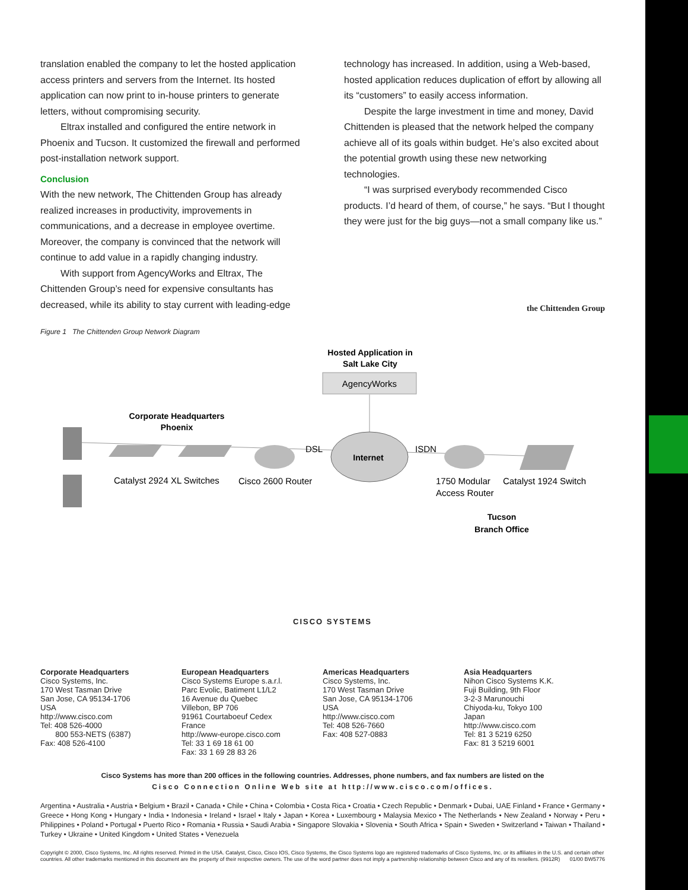translation enabled the company to let the hosted application access printers and servers from the Internet. Its hosted application can now print to in-house printers to generate letters, without compromising security.
Eltrax installed and configured the entire network in Phoenix and Tucson. It customized the firewall and performed post-installation network support.
Conclusion
With the new network, The Chittenden Group has already realized increases in productivity, improvements in communications, and a decrease in employee overtime. Moreover, the company is convinced that the network will continue to add value in a rapidly changing industry.
With support from AgencyWorks and Eltrax, The Chittenden Group’s need for expensive consultants has decreased, while its ability to stay current with leading-edge
technology has increased. In addition, using a Web-based, hosted application reduces duplication of effort by allowing all its “customers” to easily access information.
Despite the large investment in time and money, David Chittenden is pleased that the network helped the company achieve all of its goals within budget. He’s also excited about the potential growth using these new networking technologies.
“I was surprised everybody recommended Cisco products. I’d heard of them, of course,” he says. “But I thought they were just for the big guys—not a small company like us.”
the Chittenden Group
Figure 1 The Chittenden Group Network Diagram
Hosted Application in
Salt Lake City
AgencyWorks
Corporate Headquarters
Phoenix
Internet
DSL
ISDN
Catalyst 2924 XL Switches
Cisco 2600 Router
1750 Modular
Access Router
Catalyst 1924 Switch
Tucson
Branch Office
CISCO SYSTEMS
Corporate Headquarters
Cisco Systems, Inc.
170 West Tasman Drive
San Jose, CA 95134-1706
USA
http://www.cisco.com
Tel: 408 526-4000
800 553-NETS (6387)
Fax: 408 526-4100
European Headquarters
Cisco Systems Europe s.a.r.l.
Parc Evolic, Batiment L1/L2
16 Avenue du Quebec
Villebon, BP 706
91961 Courtaboeuf Cedex
France
http://www-europe.cisco.com
Tel: 33 1 69 18 61 00
Fax: 33 1 69 28 83 26
Americas Headquarters
Cisco Systems, Inc.
170 West Tasman Drive
San Jose, CA 95134-1706
USA
http://www.cisco.com
Tel: 408 526-7660
Fax: 408 527-0883
Asia Headquarters
Nihon Cisco Systems K.K.
Fuji Building, 9th Floor
3-2-3 Marunouchi
Chiyoda-ku, Tokyo 100
Japan
http://www.cisco.com
Tel: 81 3 5219 6250
Fax: 81 3 5219 6001
Cisco Systems has more than 200 offices in the following countries. Addresses, phone numbers, and fax numbers are listed on the
Cisco Connection Online Web site at http://www.cisco.com/offices.
Argentina • Australia • Austria • Belgium • Brazil • Canada • Chile • China • Colombia • Costa Rica • Croatia • Czech Republic • Denmark • Dubai, UAE Finland • France • Germany • Greece • Hong Kong • Hungary • India • Indonesia • Ireland • Israel • Italy • Japan • Korea • Luxembourg • Malaysia Mexico • The Netherlands • New Zealand • Norway • Peru • Philippines • Poland • Portugal • Puerto Rico • Romania • Russia • Saudi Arabia • Singapore Slovakia • Slovenia • South Africa • Spain • Sweden • Switzerland • Taiwan • Thailand • Turkey • Ukraine • United Kingdom • United States • Venezuela
Copyright © 2000, Cisco Systems, Inc. All rights reserved. Printed in the USA. Catalyst, Cisco, Cisco IOS, Cisco Systems, the Cisco Systems logo are registered trademarks of Cisco Systems, Inc. or its affiliates in the U.S. and certain other countries. All other trademarks mentioned in this document are the property of their respective owners. The use of the word partner does not imply a partnership relationship between Cisco and any of its resellers. (9912R) 01/00 BW5776